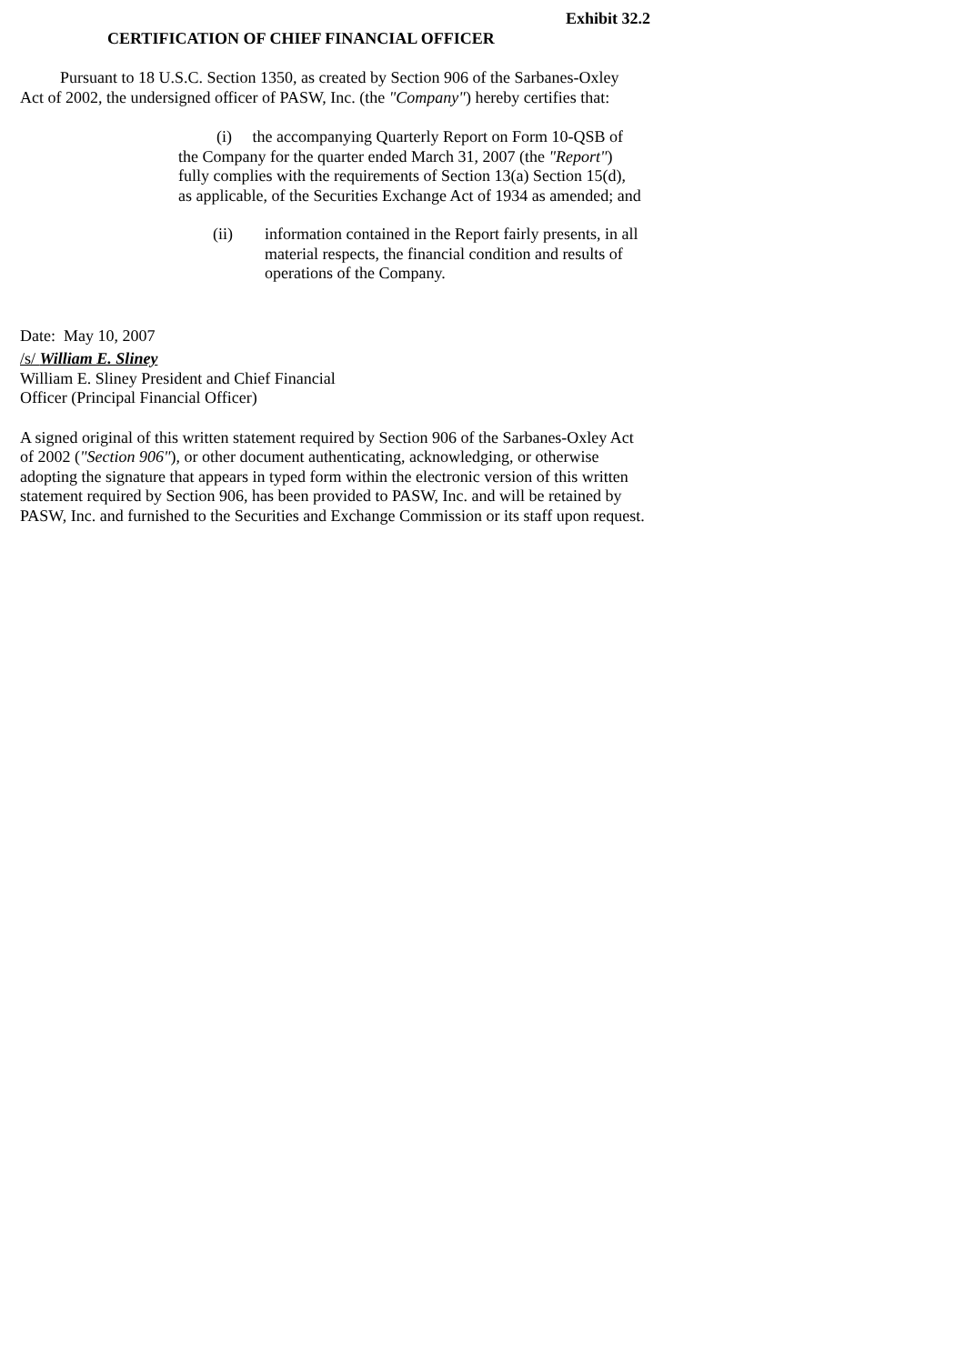Exhibit 32.2
CERTIFICATION OF CHIEF FINANCIAL OFFICER
Pursuant to 18 U.S.C. Section 1350, as created by Section 906 of the Sarbanes-Oxley Act of 2002, the undersigned officer of PASW, Inc. (the "Company") hereby certifies that:
(i) the accompanying Quarterly Report on Form 10-QSB of the Company for the quarter ended March 31, 2007 (the "Report") fully complies with the requirements of Section 13(a) Section 15(d), as applicable, of the Securities Exchange Act of 1934 as amended; and
(ii) information contained in the Report fairly presents, in all material respects, the financial condition and results of operations of the Company.
Date: May 10, 2007
/s/ William E. Sliney
William E. Sliney President and Chief Financial
Officer (Principal Financial Officer)
A signed original of this written statement required by Section 906 of the Sarbanes-Oxley Act of 2002 ("Section 906"), or other document authenticating, acknowledging, or otherwise adopting the signature that appears in typed form within the electronic version of this written statement required by Section 906, has been provided to PASW, Inc. and will be retained by PASW, Inc. and furnished to the Securities and Exchange Commission or its staff upon request.